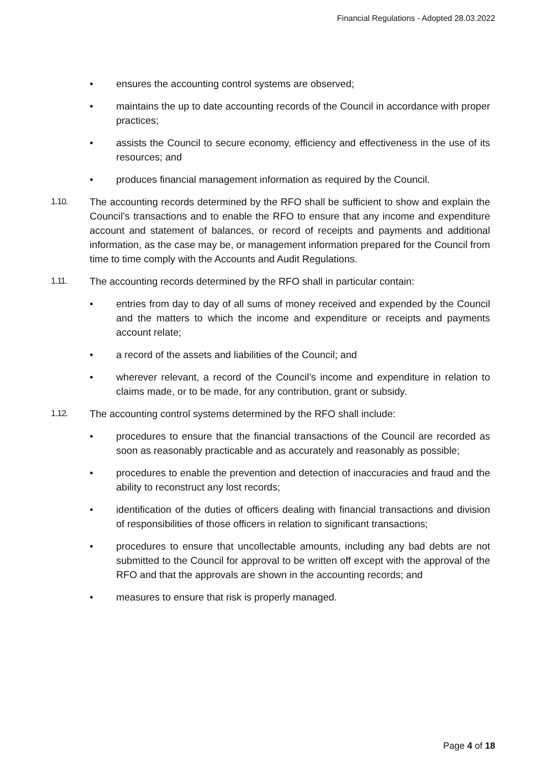Financial Regulations - Adopted 28.03.2022
• ensures the accounting control systems are observed;
• maintains the up to date accounting records of the Council in accordance with proper practices;
• assists the Council to secure economy, efficiency and effectiveness in the use of its resources; and
• produces financial management information as required by the Council.
1.10. The accounting records determined by the RFO shall be sufficient to show and explain the Council’s transactions and to enable the RFO to ensure that any income and expenditure account and statement of balances, or record of receipts and payments and additional information, as the case may be, or management information prepared for the Council from time to time comply with the Accounts and Audit Regulations.
1.11. The accounting records determined by the RFO shall in particular contain:
• entries from day to day of all sums of money received and expended by the Council and the matters to which the income and expenditure or receipts and payments account relate;
• a record of the assets and liabilities of the Council; and
• wherever relevant, a record of the Council’s income and expenditure in relation to claims made, or to be made, for any contribution, grant or subsidy.
1.12. The accounting control systems determined by the RFO shall include:
• procedures to ensure that the financial transactions of the Council are recorded as soon as reasonably practicable and as accurately and reasonably as possible;
• procedures to enable the prevention and detection of inaccuracies and fraud and the ability to reconstruct any lost records;
• identification of the duties of officers dealing with financial transactions and division of responsibilities of those officers in relation to significant transactions;
• procedures to ensure that uncollectable amounts, including any bad debts are not submitted to the Council for approval to be written off except with the approval of the RFO and that the approvals are shown in the accounting records; and
• measures to ensure that risk is properly managed.
Page 4 of 18